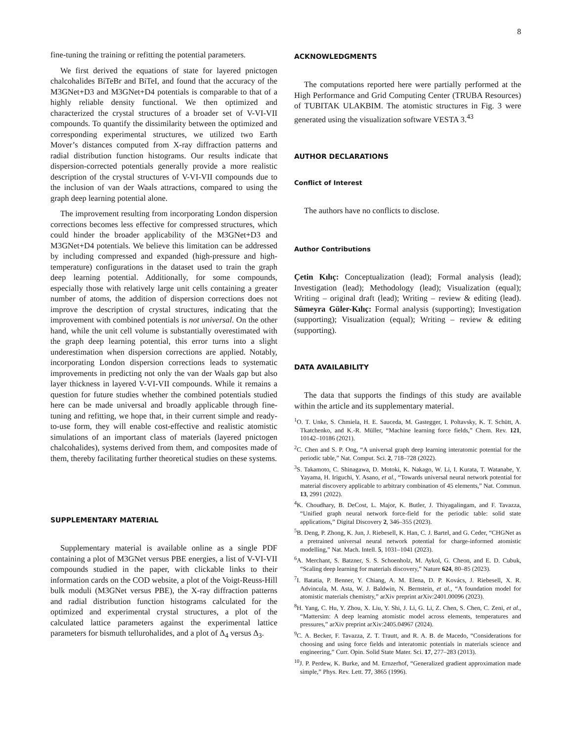8
fine-tuning the training or refitting the potential parameters.
We first derived the equations of state for layered pnictogen chalcohalides BiTeBr and BiTeI, and found that the accuracy of the M3GNet+D3 and M3GNet+D4 potentials is comparable to that of a highly reliable density functional. We then optimized and characterized the crystal structures of a broader set of V-VI-VII compounds. To quantify the dissimilarity between the optimized and corresponding experimental structures, we utilized two Earth Mover’s distances computed from X-ray diffraction patterns and radial distribution function histograms. Our results indicate that dispersion-corrected potentials generally provide a more realistic description of the crystal structures of V-VI-VII compounds due to the inclusion of van der Waals attractions, compared to using the graph deep learning potential alone.
The improvement resulting from incorporating London dispersion corrections becomes less effective for compressed structures, which could hinder the broader applicability of the M3GNet+D3 and M3GNet+D4 potentials. We believe this limitation can be addressed by including compressed and expanded (high-pressure and high-temperature) configurations in the dataset used to train the graph deep learning potential. Additionally, for some compounds, especially those with relatively large unit cells containing a greater number of atoms, the addition of dispersion corrections does not improve the description of crystal structures, indicating that the improvement with combined potentials is not universal. On the other hand, while the unit cell volume is substantially overestimated with the graph deep learning potential, this error turns into a slight underestimation when dispersion corrections are applied. Notably, incorporating London dispersion corrections leads to systematic improvements in predicting not only the van der Waals gap but also layer thickness in layered V-VI-VII compounds. While it remains a question for future studies whether the combined potentials studied here can be made universal and broadly applicable through fine-tuning and refitting, we hope that, in their current simple and ready-to-use form, they will enable cost-effective and realistic atomistic simulations of an important class of materials (layered pnictogen chalcohalides), systems derived from them, and composites made of them, thereby facilitating further theoretical studies on these systems.
SUPPLEMENTARY MATERIAL
Supplementary material is available online as a single PDF containing a plot of M3GNet versus PBE energies, a list of V-VI-VII compounds studied in the paper, with clickable links to their information cards on the COD website, a plot of the Voigt-Reuss-Hill bulk moduli (M3GNet versus PBE), the X-ray diffraction patterns and radial distribution function histograms calculated for the optimized and experimental crystal structures, a plot of the calculated lattice parameters against the experimental lattice parameters for bismuth tellurohalides, and a plot of Δ<sub>4</sub> versus Δ<sub>3</sub>.
ACKNOWLEDGMENTS
The computations reported here were partially performed at the High Performance and Grid Computing Center (TRUBA Resources) of TUBITAK ULAKBIM. The atomistic structures in Fig. 3 were generated using the visualization software VESTA 3.<sup>43</sup>
AUTHOR DECLARATIONS
Conflict of Interest
The authors have no conflicts to disclose.
Author Contributions
Çetin Kılıç: Conceptualization (lead); Formal analysis (lead); Investigation (lead); Methodology (lead); Visualization (equal); Writing – original draft (lead); Writing – review & editing (lead). Sümeyra Güler-Kılıç: Formal analysis (supporting); Investigation (supporting); Visualization (equal); Writing – review & editing (supporting).
DATA AVAILABILITY
The data that supports the findings of this study are available within the article and its supplementary material.
<sup>1</sup> O. T. Unke, S. Chmiela, H. E. Sauceda, M. Gastegger, I. Poltavsky, K. T. Schütt, A. Tkatchenko, and K.-R. Müller, “Machine learning force fields,” Chem. Rev. 121, 10142–10186 (2021).
<sup>2</sup> C. Chen and S. P. Ong, “A universal graph deep learning interatomic potential for the periodic table,” Nat. Comput. Sci. 2, 718–728 (2022).
<sup>3</sup> S. Takamoto, C. Shinagawa, D. Motoki, K. Nakago, W. Li, I. Kurata, T. Watanabe, Y. Yayama, H. Iriguchi, Y. Asano, et al., “Towards universal neural network potential for material discovery applicable to arbitrary combination of 45 elements,” Nat. Commun. 13, 2991 (2022).
<sup>4</sup> K. Choudhary, B. DeCost, L. Major, K. Butler, J. Thiyagalingam, and F. Tavazza, “Unified graph neural network force-field for the periodic table: solid state applications,” Digital Discovery 2, 346–355 (2023).
<sup>5</sup>B. Deng, P. Zhong, K. Jun, J. Riebesell, K. Han, C. J. Bartel, and G. Ceder, “CHGNet as a pretrained universal neural network potential for charge-informed atomistic modelling,” Nat. Mach. Intell. 5, 1031–1041 (2023).
<sup>6</sup> A. Merchant, S. Batzner, S. S. Schoenholz, M. Aykol, G. Cheon, and E. D. Cubuk, “Scaling deep learning for materials discovery,” Nature 624, 80–85 (2023).
<sup>7</sup> I. Batatia, P. Benner, Y. Chiang, A. M. Elena, D. P. Kovács, J. Riebesell, X. R. Advincula, M. Asta, W. J. Baldwin, N. Bernstein, et al., “A foundation model for atomistic materials chemistry,” arXiv preprint arXiv:2401.00096 (2023).
<sup>8</sup>H. Yang, C. Hu, Y. Zhou, X. Liu, Y. Shi, J. Li, G. Li, Z. Chen, S. Chen, C. Zeni, et al., “Mattersim: A deep learning atomistic model across elements, temperatures and pressures,” arXiv preprint arXiv:2405.04967 (2024).
<sup>9</sup>C. A. Becker, F. Tavazza, Z. T. Trautt, and R. A. B. de Macedo, “Considerations for choosing and using force fields and interatomic potentials in materials science and engineering,” Curr. Opin. Solid State Mater. Sci. 17, 277–283 (2013).
<sup>10</sup> J. P. Perdew, K. Burke, and M. Ernzerhof, “Generalized gradient approximation made simple,” Phys. Rev. Lett. 77, 3865 (1996).